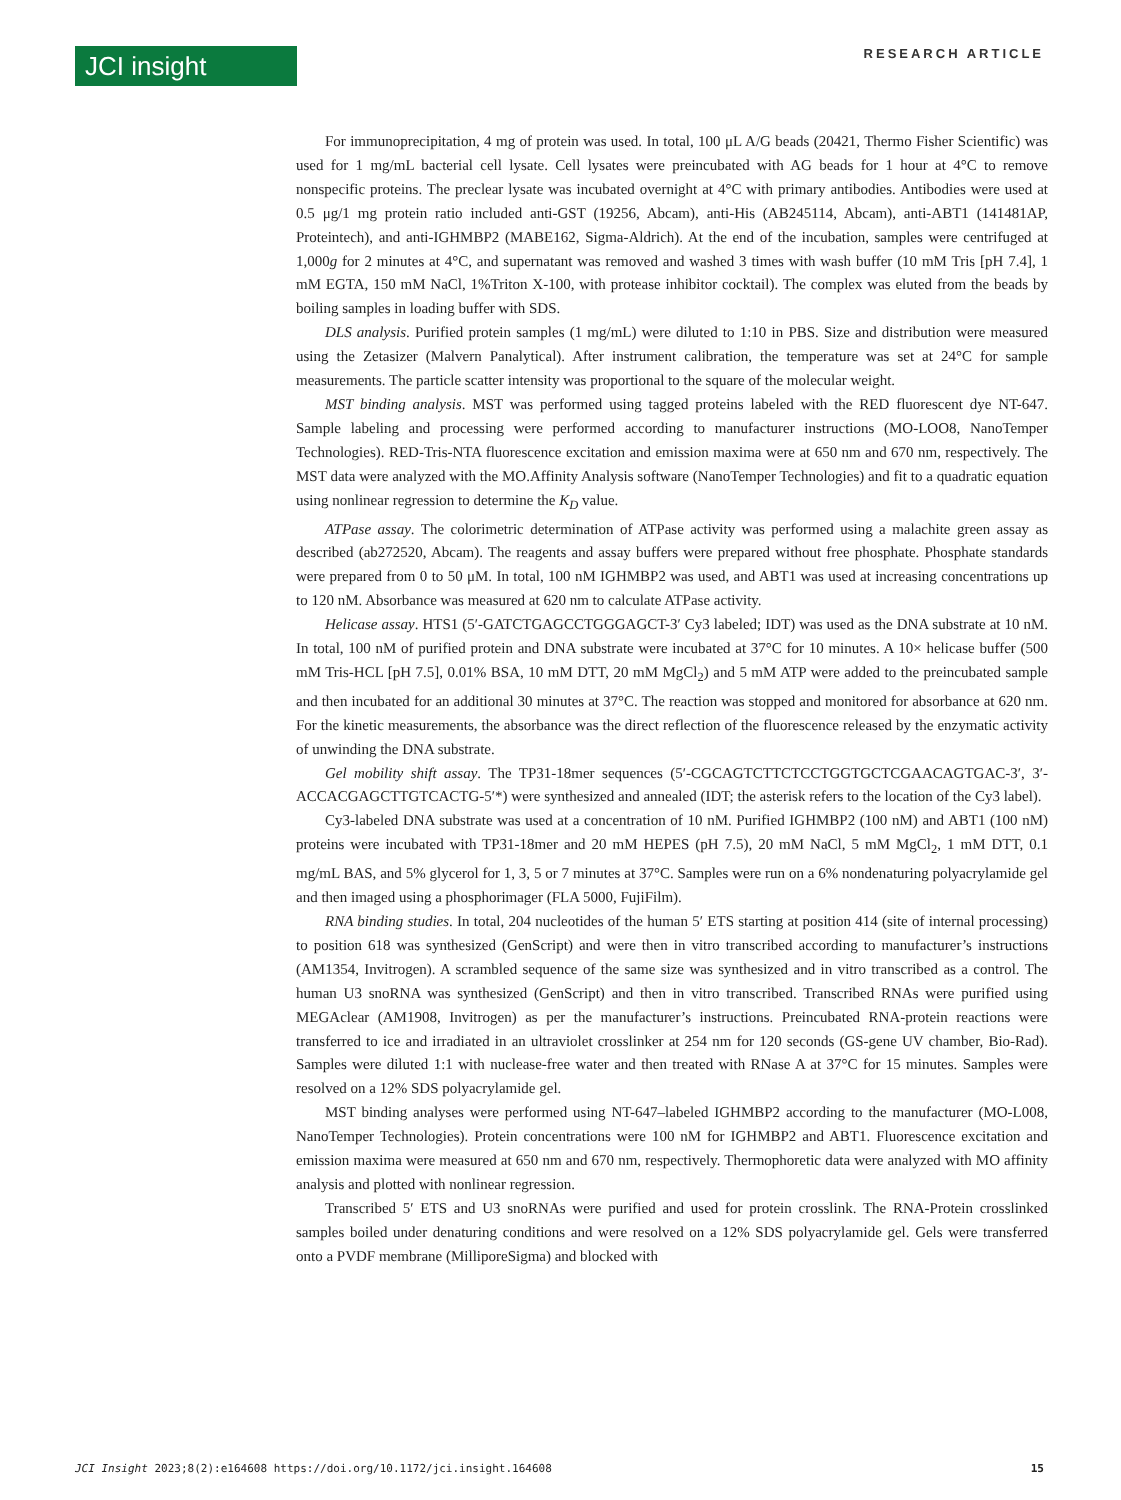JCI insight RESEARCH ARTICLE
For immunoprecipitation, 4 mg of protein was used. In total, 100 μL A/G beads (20421, Thermo Fisher Scientific) was used for 1 mg/mL bacterial cell lysate. Cell lysates were preincubated with AG beads for 1 hour at 4°C to remove nonspecific proteins. The preclear lysate was incubated overnight at 4°C with primary antibodies. Antibodies were used at 0.5 μg/1 mg protein ratio included anti-GST (19256, Abcam), anti-His (AB245114, Abcam), anti-ABT1 (141481AP, Proteintech), and anti-IGHMBP2 (MABE162, Sigma-Aldrich). At the end of the incubation, samples were centrifuged at 1,000g for 2 minutes at 4°C, and supernatant was removed and washed 3 times with wash buffer (10 mM Tris [pH 7.4], 1 mM EGTA, 150 mM NaCl, 1%Triton X-100, with protease inhibitor cocktail). The complex was eluted from the beads by boiling samples in loading buffer with SDS.
DLS analysis. Purified protein samples (1 mg/mL) were diluted to 1:10 in PBS. Size and distribution were measured using the Zetasizer (Malvern Panalytical). After instrument calibration, the temperature was set at 24°C for sample measurements. The particle scatter intensity was proportional to the square of the molecular weight.
MST binding analysis. MST was performed using tagged proteins labeled with the RED fluorescent dye NT-647. Sample labeling and processing were performed according to manufacturer instructions (MO-LOO8, NanoTemper Technologies). RED-Tris-NTA fluorescence excitation and emission maxima were at 650 nm and 670 nm, respectively. The MST data were analyzed with the MO.Affinity Analysis software (NanoTemper Technologies) and fit to a quadratic equation using nonlinear regression to determine the K<sub>D</sub> value.
ATPase assay. The colorimetric determination of ATPase activity was performed using a malachite green assay as described (ab272520, Abcam). The reagents and assay buffers were prepared without free phosphate. Phosphate standards were prepared from 0 to 50 μM. In total, 100 nM IGHMBP2 was used, and ABT1 was used at increasing concentrations up to 120 nM. Absorbance was measured at 620 nm to calculate ATPase activity.
Helicase assay. HTS1 (5′-GATCTGAGCCTGGGAGCT-3′ Cy3 labeled; IDT) was used as the DNA substrate at 10 nM. In total, 100 nM of purified protein and DNA substrate were incubated at 37°C for 10 minutes. A 10× helicase buffer (500 mM Tris-HCL [pH 7.5], 0.01% BSA, 10 mM DTT, 20 mM MgCl<sub>2</sub>) and 5 mM ATP were added to the preincubated sample and then incubated for an additional 30 minutes at 37°C. The reaction was stopped and monitored for absorbance at 620 nm. For the kinetic measurements, the absorbance was the direct reflection of the fluorescence released by the enzymatic activity of unwinding the DNA substrate.
Gel mobility shift assay. The TP31-18mer sequences (5′-CGCAGTCTTCTCCTGGTGCTCGAACAGTGAC-3′, 3′-ACCACGAGCTTGTCACTG-5′*) were synthesized and annealed (IDT; the asterisk refers to the location of the Cy3 label).
Cy3-labeled DNA substrate was used at a concentration of 10 nM. Purified IGHMBP2 (100 nM) and ABT1 (100 nM) proteins were incubated with TP31-18mer and 20 mM HEPES (pH 7.5), 20 mM NaCl, 5 mM MgCl<sub>2</sub>, 1 mM DTT, 0.1 mg/mL BAS, and 5% glycerol for 1, 3, 5 or 7 minutes at 37°C. Samples were run on a 6% nondenaturing polyacrylamide gel and then imaged using a phosphorimager (FLA 5000, FujiFilm).
RNA binding studies. In total, 204 nucleotides of the human 5′ ETS starting at position 414 (site of internal processing) to position 618 was synthesized (GenScript) and were then in vitro transcribed according to manufacturer’s instructions (AM1354, Invitrogen). A scrambled sequence of the same size was synthesized and in vitro transcribed as a control. The human U3 snoRNA was synthesized (GenScript) and then in vitro transcribed. Transcribed RNAs were purified using MEGAclear (AM1908, Invitrogen) as per the manufacturer’s instructions. Preincubated RNA-protein reactions were transferred to ice and irradiated in an ultraviolet crosslinker at 254 nm for 120 seconds (GS-gene UV chamber, Bio-Rad). Samples were diluted 1:1 with nuclease-free water and then treated with RNase A at 37°C for 15 minutes. Samples were resolved on a 12% SDS polyacrylamide gel.
MST binding analyses were performed using NT-647–labeled IGHMBP2 according to the manufacturer (MO-L008, NanoTemper Technologies). Protein concentrations were 100 nM for IGHMBP2 and ABT1. Fluorescence excitation and emission maxima were measured at 650 nm and 670 nm, respectively. Thermophoretic data were analyzed with MO affinity analysis and plotted with nonlinear regression.
Transcribed 5′ ETS and U3 snoRNAs were purified and used for protein crosslink. The RNA-Protein crosslinked samples boiled under denaturing conditions and were resolved on a 12% SDS polyacrylamide gel. Gels were transferred onto a PVDF membrane (MilliporeSigma) and blocked with
JCI Insight 2023;8(2):e164608 https://doi.org/10.1172/jci.insight.164608 15